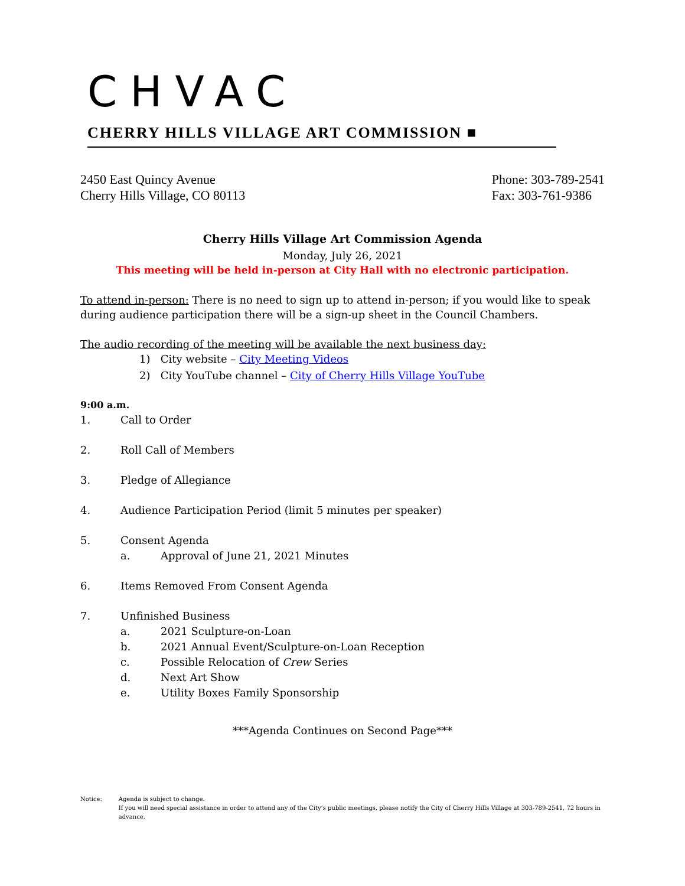CHVAC
CHERRY HILLS VILLAGE ART COMMISSION ■
2450 East Quincy Avenue
Cherry Hills Village, CO 80113
Phone: 303-789-2541
Fax: 303-761-9386
Cherry Hills Village Art Commission Agenda
Monday, July 26, 2021
This meeting will be held in-person at City Hall with no electronic participation.
To attend in-person: There is no need to sign up to attend in-person; if you would like to speak during audience participation there will be a sign-up sheet in the Council Chambers.
The audio recording of the meeting will be available the next business day:
1) City website – City Meeting Videos
2) City YouTube channel – City of Cherry Hills Village YouTube
9:00 a.m.
1. Call to Order
2. Roll Call of Members
3. Pledge of Allegiance
4. Audience Participation Period (limit 5 minutes per speaker)
5. Consent Agenda
a. Approval of June 21, 2021 Minutes
6. Items Removed From Consent Agenda
7. Unfinished Business
a. 2021 Sculpture-on-Loan
b. 2021 Annual Event/Sculpture-on-Loan Reception
c. Possible Relocation of Crew Series
d. Next Art Show
e. Utility Boxes Family Sponsorship
***Agenda Continues on Second Page***
Notice: Agenda is subject to change.
If you will need special assistance in order to attend any of the City’s public meetings, please notify the City of Cherry Hills Village at 303-789-2541, 72 hours in advance.